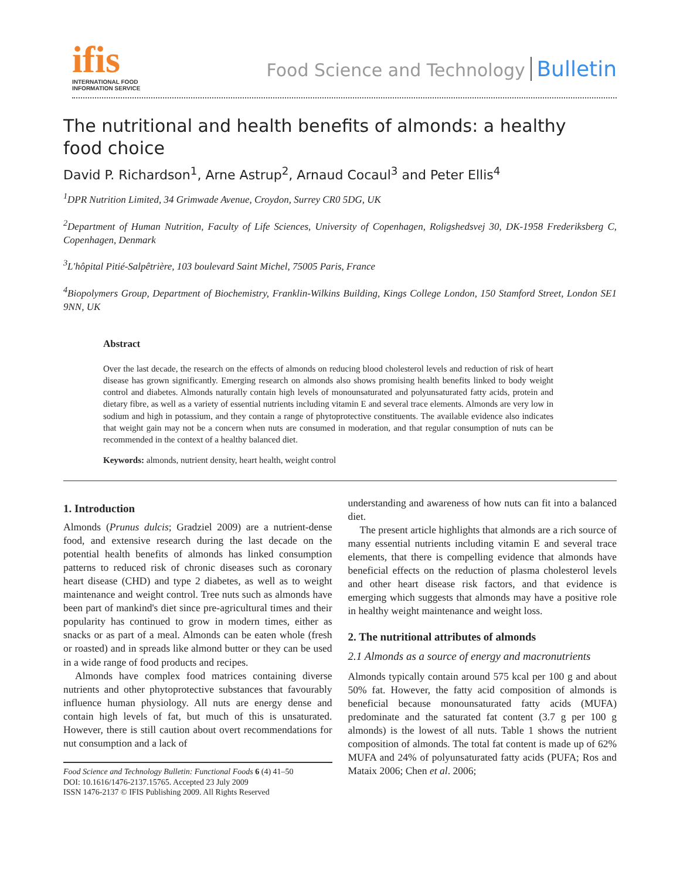ifis
INTERNATIONAL FOOD
INFORMATION SERVICE
Food Science and Technology Bulletin
The nutritional and health benefits of almonds: a healthy
food choice
David P. Richardson<sup>1</sup>, Arne Astrup<sup>2</sup>, Arnaud Cocaul<sup>3</sup> and Peter Ellis<sup>4</sup>
<sup>1</sup> DPR Nutrition Limited, 34 Grimwade Avenue, Croydon, Surrey CR0 5DG, UK
<sup>2</sup> Department of Human Nutrition, Faculty of Life Sciences, University of Copenhagen, Roligshedsvej 30, DK-1958 Frederiksberg C, Copenhagen, Denmark
<sup>3</sup> L'hôpital Pitié-Salpêtrière, 103 boulevard Saint Michel, 75005 Paris, France
<sup>4</sup> Biopolymers Group, Department of Biochemistry, Franklin-Wilkins Building, Kings College London, 150 Stamford Street, London SE1 9NN, UK
Abstract
Over the last decade, the research on the effects of almonds on reducing blood cholesterol levels and reduction of risk of heart disease has grown significantly. Emerging research on almonds also shows promising health benefits linked to body weight control and diabetes. Almonds naturally contain high levels of monounsaturated and polyunsaturated fatty acids, protein and dietary fibre, as well as a variety of essential nutrients including vitamin E and several trace elements. Almonds are very low in sodium and high in potassium, and they contain a range of phytoprotective constituents. The available evidence also indicates that weight gain may not be a concern when nuts are consumed in moderation, and that regular consumption of nuts can be recommended in the context of a healthy balanced diet.
Keywords: almonds, nutrient density, heart health, weight control
1. Introduction
Almonds (Prunus dulcis; Gradziel 2009) are a nutrient-dense food, and extensive research during the last decade on the potential health benefits of almonds has linked consumption patterns to reduced risk of chronic diseases such as coronary heart disease (CHD) and type 2 diabetes, as well as to weight maintenance and weight control. Tree nuts such as almonds have been part of mankind's diet since pre-agricultural times and their popularity has continued to grow in modern times, either as snacks or as part of a meal. Almonds can be eaten whole (fresh or roasted) and in spreads like almond butter or they can be used in a wide range of food products and recipes.
Almonds have complex food matrices containing diverse nutrients and other phytoprotective substances that favourably influence human physiology. All nuts are energy dense and contain high levels of fat, but much of this is unsaturated. However, there is still caution about overt recommendations for nut consumption and a lack of
Food Science and Technology Bulletin: Functional Foods 6 (4) 41–50
DOI: 10.1616/1476-2137.15765. Accepted 23 July 2009
ISSN 1476-2137 © IFIS Publishing 2009. All Rights Reserved
understanding and awareness of how nuts can fit into a balanced diet.
The present article highlights that almonds are a rich source of many essential nutrients including vitamin E and several trace elements, that there is compelling evidence that almonds have beneficial effects on the reduction of plasma cholesterol levels and other heart disease risk factors, and that evidence is emerging which suggests that almonds may have a positive role in healthy weight maintenance and weight loss.
2. The nutritional attributes of almonds
2.1 Almonds as a source of energy and macronutrients
Almonds typically contain around 575 kcal per 100 g and about 50% fat. However, the fatty acid composition of almonds is beneficial because monounsaturated fatty acids (MUFA) predominate and the saturated fat content (3.7 g per 100 g almonds) is the lowest of all nuts. Table 1 shows the nutrient composition of almonds. The total fat content is made up of 62% MUFA and 24% of polyunsaturated fatty acids (PUFA; Ros and Mataix 2006; Chen et al. 2006;